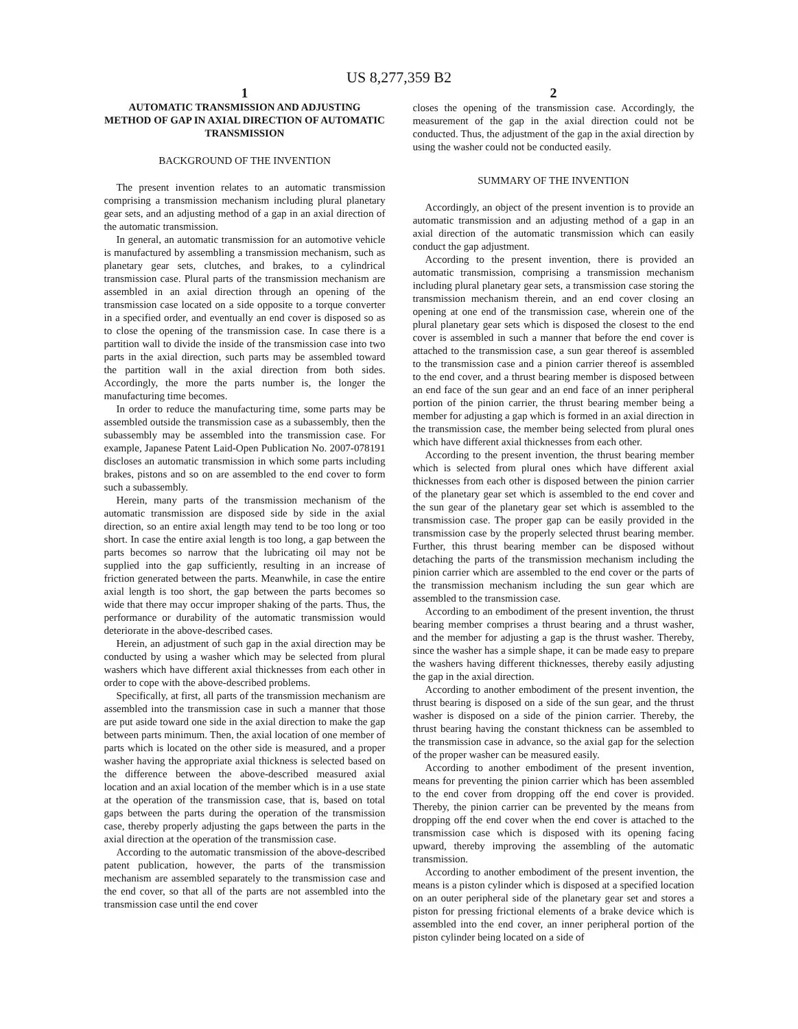US 8,277,359 B2
1
AUTOMATIC TRANSMISSION AND ADJUSTING METHOD OF GAP IN AXIAL DIRECTION OF AUTOMATIC TRANSMISSION
BACKGROUND OF THE INVENTION
The present invention relates to an automatic transmission comprising a transmission mechanism including plural planetary gear sets, and an adjusting method of a gap in an axial direction of the automatic transmission.
In general, an automatic transmission for an automotive vehicle is manufactured by assembling a transmission mechanism, such as planetary gear sets, clutches, and brakes, to a cylindrical transmission case. Plural parts of the transmission mechanism are assembled in an axial direction through an opening of the transmission case located on a side opposite to a torque converter in a specified order, and eventually an end cover is disposed so as to close the opening of the transmission case. In case there is a partition wall to divide the inside of the transmission case into two parts in the axial direction, such parts may be assembled toward the partition wall in the axial direction from both sides. Accordingly, the more the parts number is, the longer the manufacturing time becomes.
In order to reduce the manufacturing time, some parts may be assembled outside the transmission case as a subassembly, then the subassembly may be assembled into the transmission case. For example, Japanese Patent Laid-Open Publication No. 2007-078191 discloses an automatic transmission in which some parts including brakes, pistons and so on are assembled to the end cover to form such a subassembly.
Herein, many parts of the transmission mechanism of the automatic transmission are disposed side by side in the axial direction, so an entire axial length may tend to be too long or too short. In case the entire axial length is too long, a gap between the parts becomes so narrow that the lubricating oil may not be supplied into the gap sufficiently, resulting in an increase of friction generated between the parts. Meanwhile, in case the entire axial length is too short, the gap between the parts becomes so wide that there may occur improper shaking of the parts. Thus, the performance or durability of the automatic transmission would deteriorate in the above-described cases.
Herein, an adjustment of such gap in the axial direction may be conducted by using a washer which may be selected from plural washers which have different axial thicknesses from each other in order to cope with the above-described problems.
Specifically, at first, all parts of the transmission mechanism are assembled into the transmission case in such a manner that those are put aside toward one side in the axial direction to make the gap between parts minimum. Then, the axial location of one member of parts which is located on the other side is measured, and a proper washer having the appropriate axial thickness is selected based on the difference between the above-described measured axial location and an axial location of the member which is in a use state at the operation of the transmission case, that is, based on total gaps between the parts during the operation of the transmission case, thereby properly adjusting the gaps between the parts in the axial direction at the operation of the transmission case.
According to the automatic transmission of the above-described patent publication, however, the parts of the transmission mechanism are assembled separately to the transmission case and the end cover, so that all of the parts are not assembled into the transmission case until the end cover
2
closes the opening of the transmission case. Accordingly, the measurement of the gap in the axial direction could not be conducted. Thus, the adjustment of the gap in the axial direction by using the washer could not be conducted easily.
SUMMARY OF THE INVENTION
Accordingly, an object of the present invention is to provide an automatic transmission and an adjusting method of a gap in an axial direction of the automatic transmission which can easily conduct the gap adjustment.
According to the present invention, there is provided an automatic transmission, comprising a transmission mechanism including plural planetary gear sets, a transmission case storing the transmission mechanism therein, and an end cover closing an opening at one end of the transmission case, wherein one of the plural planetary gear sets which is disposed the closest to the end cover is assembled in such a manner that before the end cover is attached to the transmission case, a sun gear thereof is assembled to the transmission case and a pinion carrier thereof is assembled to the end cover, and a thrust bearing member is disposed between an end face of the sun gear and an end face of an inner peripheral portion of the pinion carrier, the thrust bearing member being a member for adjusting a gap which is formed in an axial direction in the transmission case, the member being selected from plural ones which have different axial thicknesses from each other.
According to the present invention, the thrust bearing member which is selected from plural ones which have different axial thicknesses from each other is disposed between the pinion carrier of the planetary gear set which is assembled to the end cover and the sun gear of the planetary gear set which is assembled to the transmission case. The proper gap can be easily provided in the transmission case by the properly selected thrust bearing member. Further, this thrust bearing member can be disposed without detaching the parts of the transmission mechanism including the pinion carrier which are assembled to the end cover or the parts of the transmission mechanism including the sun gear which are assembled to the transmission case.
According to an embodiment of the present invention, the thrust bearing member comprises a thrust bearing and a thrust washer, and the member for adjusting a gap is the thrust washer. Thereby, since the washer has a simple shape, it can be made easy to prepare the washers having different thicknesses, thereby easily adjusting the gap in the axial direction.
According to another embodiment of the present invention, the thrust bearing is disposed on a side of the sun gear, and the thrust washer is disposed on a side of the pinion carrier. Thereby, the thrust bearing having the constant thickness can be assembled to the transmission case in advance, so the axial gap for the selection of the proper washer can be measured easily.
According to another embodiment of the present invention, means for preventing the pinion carrier which has been assembled to the end cover from dropping off the end cover is provided. Thereby, the pinion carrier can be prevented by the means from dropping off the end cover when the end cover is attached to the transmission case which is disposed with its opening facing upward, thereby improving the assembling of the automatic transmission.
According to another embodiment of the present invention, the means is a piston cylinder which is disposed at a specified location on an outer peripheral side of the planetary gear set and stores a piston for pressing frictional elements of a brake device which is assembled into the end cover, an inner peripheral portion of the piston cylinder being located on a side of